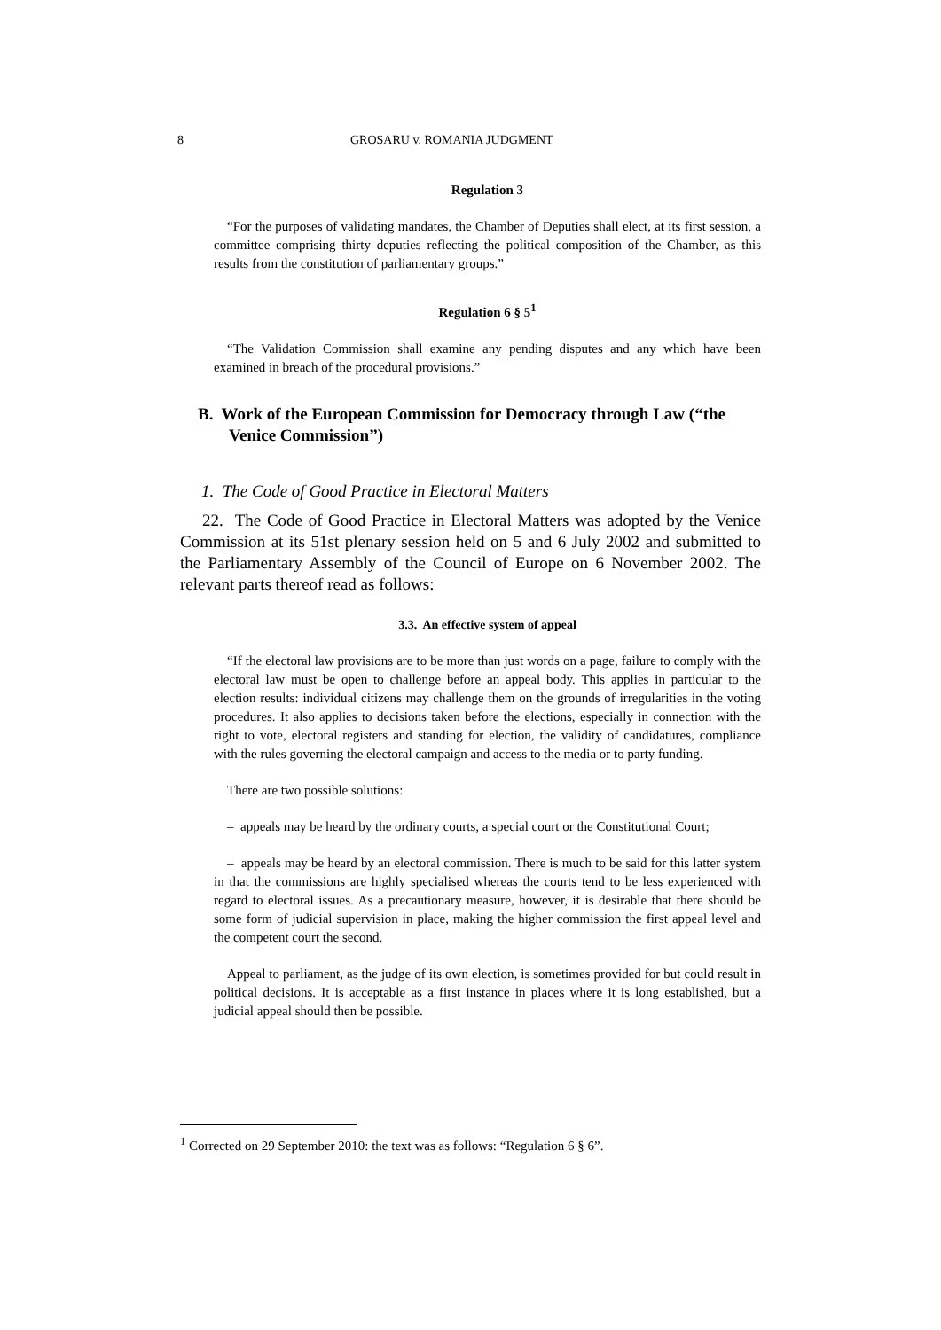8 GROSARU v. ROMANIA JUDGMENT
Regulation 3
“For the purposes of validating mandates, the Chamber of Deputies shall elect, at its first session, a committee comprising thirty deputies reflecting the political composition of the Chamber, as this results from the constitution of parliamentary groups.”
Regulation 6 § 5<sup>1</sup>
“The Validation Commission shall examine any pending disputes and any which have been examined in breach of the procedural provisions.”
B. Work of the European Commission for Democracy through Law (“the Venice Commission”)
1. The Code of Good Practice in Electoral Matters
22. The Code of Good Practice in Electoral Matters was adopted by the Venice Commission at its 51st plenary session held on 5 and 6 July 2002 and submitted to the Parliamentary Assembly of the Council of Europe on 6 November 2002. The relevant parts thereof read as follows:
3.3. An effective system of appeal
“If the electoral law provisions are to be more than just words on a page, failure to comply with the electoral law must be open to challenge before an appeal body. This applies in particular to the election results: individual citizens may challenge them on the grounds of irregularities in the voting procedures. It also applies to decisions taken before the elections, especially in connection with the right to vote, electoral registers and standing for election, the validity of candidatures, compliance with the rules governing the electoral campaign and access to the media or to party funding.
There are two possible solutions:
– appeals may be heard by the ordinary courts, a special court or the Constitutional Court;
– appeals may be heard by an electoral commission. There is much to be said for this latter system in that the commissions are highly specialised whereas the courts tend to be less experienced with regard to electoral issues. As a precautionary measure, however, it is desirable that there should be some form of judicial supervision in place, making the higher commission the first appeal level and the competent court the second.
Appeal to parliament, as the judge of its own election, is sometimes provided for but could result in political decisions. It is acceptable as a first instance in places where it is long established, but a judicial appeal should then be possible.
<sup>1</sup> Corrected on 29 September 2010: the text was as follows: “Regulation 6 § 6”.